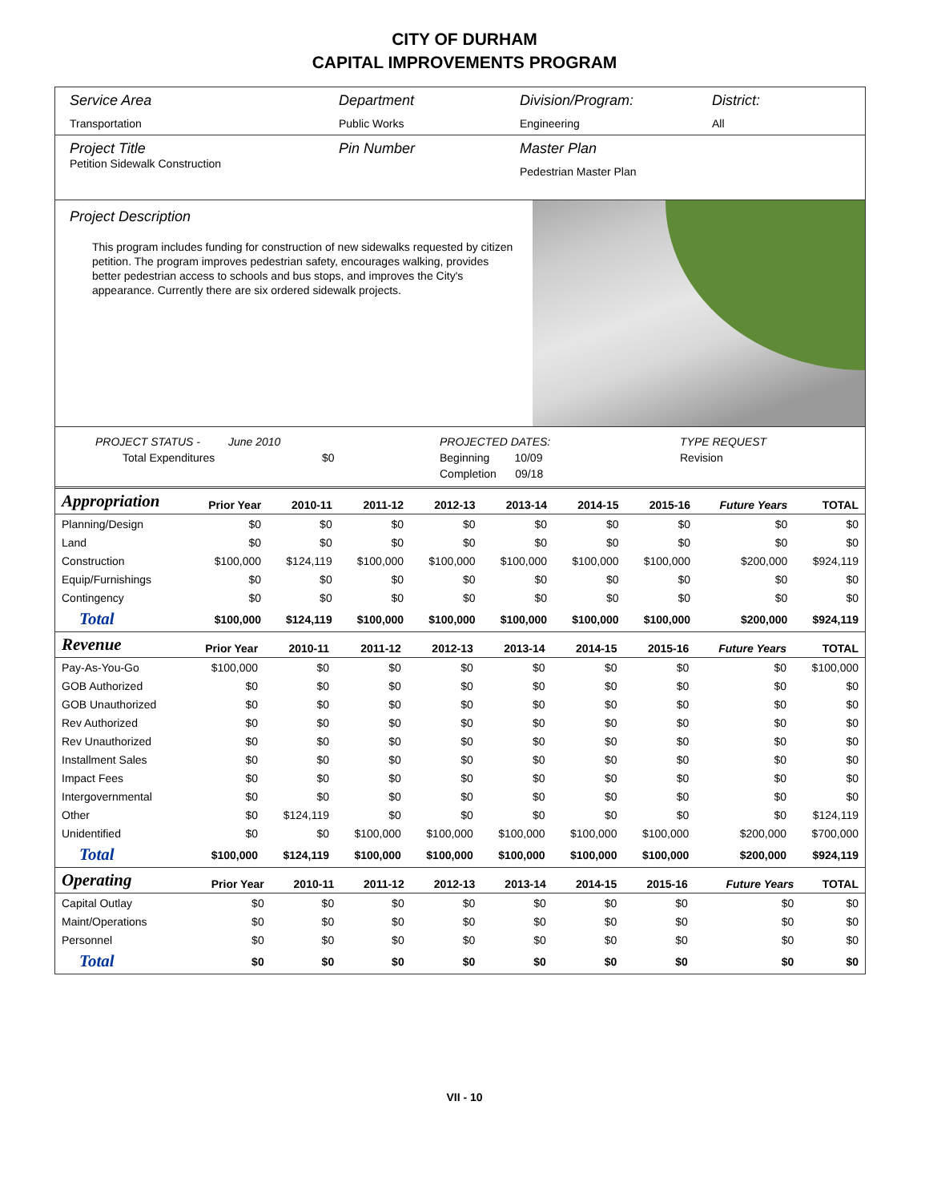CITY OF DURHAM
CAPITAL IMPROVEMENTS PROGRAM
Service Area
Transportation
Department
Public Works
Division/Program:
Engineering
District:
All
Project Title
Petition Sidewalk Construction
Pin Number Master Plan
Pedestrian Master Plan
Project Description
This program includes funding for construction of new sidewalks requested by citizen petition. The program improves pedestrian safety, encourages walking, provides better pedestrian access to schools and bus stops, and improves the City's appearance. Currently there are six ordered sidewalk projects.
PROJECT STATUS - June 2010
Total Expenditures $0
PROJECTED DATES:
Beginning 10/09
Completion 09/18
TYPE REQUEST
Revision
| Appropriation | Prior Year | 2010-11 | 2011-12 | 2012-13 | 2013-14 | 2014-15 | 2015-16 | Future Years | TOTAL |
| --- | --- | --- | --- | --- | --- | --- | --- | --- | --- |
| Planning/Design | $0 | $0 | $0 | $0 | $0 | $0 | $0 | $0 | $0 |
| Land | $0 | $0 | $0 | $0 | $0 | $0 | $0 | $0 | $0 |
| Construction | $100,000 | $124,119 | $100,000 | $100,000 | $100,000 | $100,000 | $100,000 | $200,000 | $924,119 |
| Equip/Furnishings | $0 | $0 | $0 | $0 | $0 | $0 | $0 | $0 | $0 |
| Contingency | $0 | $0 | $0 | $0 | $0 | $0 | $0 | $0 | $0 |
| Total | $100,000 | $124,119 | $100,000 | $100,000 | $100,000 | $100,000 | $100,000 | $200,000 | $924,119 |
| Revenue | Prior Year | 2010-11 | 2011-12 | 2012-13 | 2013-14 | 2014-15 | 2015-16 | Future Years | TOTAL |
| --- | --- | --- | --- | --- | --- | --- | --- | --- | --- |
| Pay-As-You-Go | $100,000 | $0 | $0 | $0 | $0 | $0 | $0 | $0 | $100,000 |
| GOB Authorized | $0 | $0 | $0 | $0 | $0 | $0 | $0 | $0 | $0 |
| GOB Unauthorized | $0 | $0 | $0 | $0 | $0 | $0 | $0 | $0 | $0 |
| Rev Authorized | $0 | $0 | $0 | $0 | $0 | $0 | $0 | $0 | $0 |
| Rev Unauthorized | $0 | $0 | $0 | $0 | $0 | $0 | $0 | $0 | $0 |
| Installment Sales | $0 | $0 | $0 | $0 | $0 | $0 | $0 | $0 | $0 |
| Impact Fees | $0 | $0 | $0 | $0 | $0 | $0 | $0 | $0 | $0 |
| Intergovernmental | $0 | $0 | $0 | $0 | $0 | $0 | $0 | $0 | $0 |
| Other | $0 | $124,119 | $0 | $0 | $0 | $0 | $0 | $0 | $124,119 |
| Unidentified | $0 | $0 | $100,000 | $100,000 | $100,000 | $100,000 | $100,000 | $200,000 | $700,000 |
| Total | $100,000 | $124,119 | $100,000 | $100,000 | $100,000 | $100,000 | $100,000 | $200,000 | $924,119 |
| Operating | Prior Year | 2010-11 | 2011-12 | 2012-13 | 2013-14 | 2014-15 | 2015-16 | Future Years | TOTAL |
| --- | --- | --- | --- | --- | --- | --- | --- | --- | --- |
| Capital Outlay | $0 | $0 | $0 | $0 | $0 | $0 | $0 | $0 | $0 |
| Maint/Operations | $0 | $0 | $0 | $0 | $0 | $0 | $0 | $0 | $0 |
| Personnel | $0 | $0 | $0 | $0 | $0 | $0 | $0 | $0 | $0 |
| Total | $0 | $0 | $0 | $0 | $0 | $0 | $0 | $0 | $0 |
VII - 10